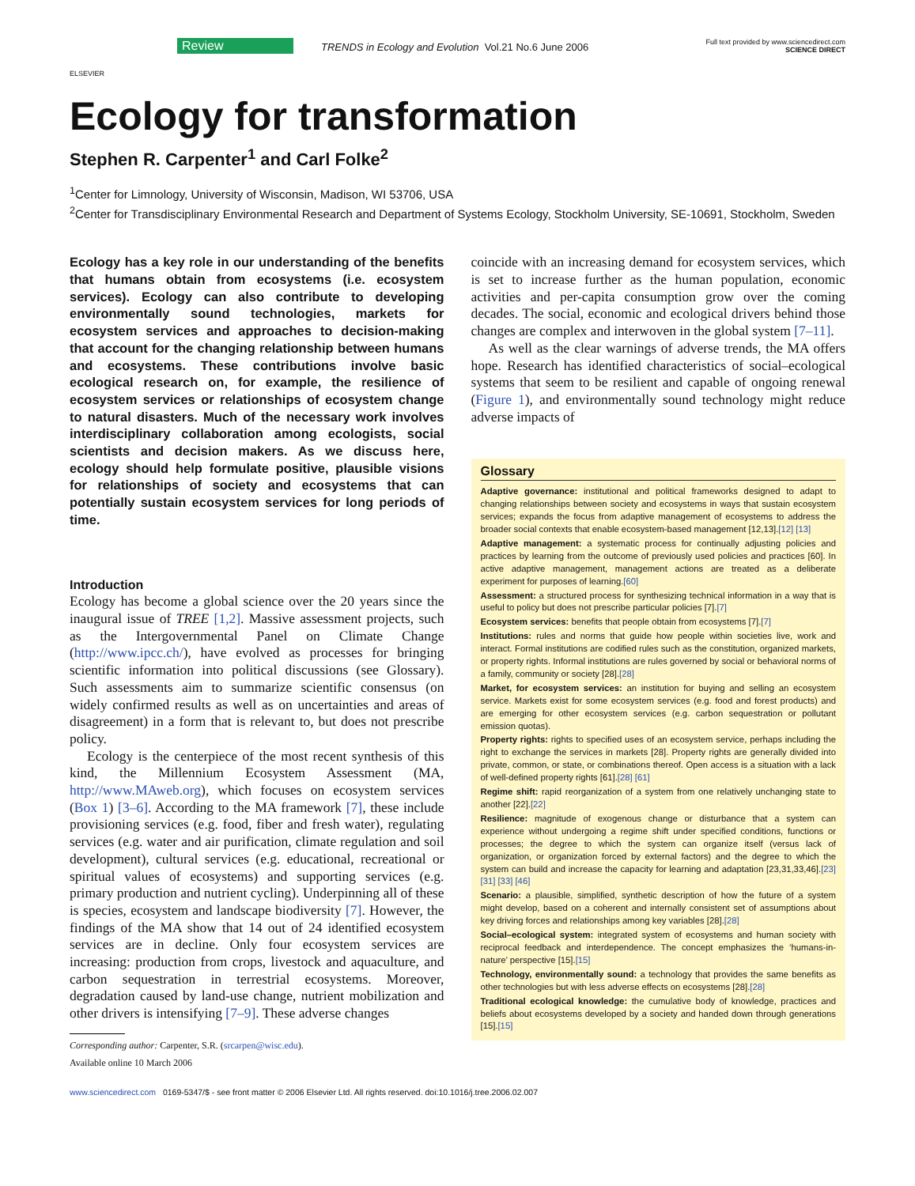ELSEVIER
Review
TRENDS in Ecology and Evolution Vol.21 No.6 June 2006
Full text provided by www.sciencedirect.com
SCIENCE DIRECT
Ecology for transformation
Stephen R. Carpenter<sup>1</sup> and Carl Folke<sup>2</sup>
<sup>1</sup> Center for Limnology, University of Wisconsin, Madison, WI 53706, USA
<sup>2</sup> Center for Transdisciplinary Environmental Research and Department of Systems Ecology, Stockholm University, SE-10691, Stockholm, Sweden
Ecology has a key role in our understanding of the benefits that humans obtain from ecosystems (i.e. ecosystem services). Ecology can also contribute to developing environmentally sound technologies, markets for ecosystem services and approaches to decision-making that account for the changing relationship between humans and ecosystems. These contributions involve basic ecological research on, for example, the resilience of ecosystem services or relationships of ecosystem change to natural disasters. Much of the necessary work involves interdisciplinary collaboration among ecologists, social scientists and decision makers. As we discuss here, ecology should help formulate positive, plausible visions for relationships of society and ecosystems that can potentially sustain ecosystem services for long periods of time.
Introduction
Ecology has become a global science over the 20 years since the inaugural issue of TREE [1,2]. Massive assessment projects, such as the Intergovernmental Panel on Climate Change (http://www.ipcc.ch/), have evolved as processes for bringing scientific information into political discussions (see Glossary). Such assessments aim to summarize scientific consensus (on widely confirmed results as well as on uncertainties and areas of disagreement) in a form that is relevant to, but does not prescribe policy.
Ecology is the centerpiece of the most recent synthesis of this kind, the Millennium Ecosystem Assessment (MA, http://www.MAweb.org), which focuses on ecosystem services (Box 1) [3–6]. According to the MA framework [7], these include provisioning services (e.g. food, fiber and fresh water), regulating services (e.g. water and air purification, climate regulation and soil development), cultural services (e.g. educational, recreational or spiritual values of ecosystems) and supporting services (e.g. primary production and nutrient cycling). Underpinning all of these is species, ecosystem and landscape biodiversity [7]. However, the findings of the MA show that 14 out of 24 identified ecosystem services are in decline. Only four ecosystem services are increasing: production from crops, livestock and aquaculture, and carbon sequestration in terrestrial ecosystems. Moreover, degradation caused by land-use change, nutrient mobilization and other drivers is intensifying [7–9]. These adverse changes
Corresponding author: Carpenter, S.R. (srcarpen@wisc.edu).
Available online 10 March 2006
coincide with an increasing demand for ecosystem services, which is set to increase further as the human population, economic activities and per-capita consumption grow over the coming decades. The social, economic and ecological drivers behind those changes are complex and interwoven in the global system [7–11].
As well as the clear warnings of adverse trends, the MA offers hope. Research has identified characteristics of social–ecological systems that seem to be resilient and capable of ongoing renewal (Figure 1), and environmentally sound technology might reduce adverse impacts of
Glossary
Adaptive governance: institutional and political frameworks designed to adapt to changing relationships between society and ecosystems in ways that sustain ecosystem services; expands the focus from adaptive management of ecosystems to address the broader social contexts that enable ecosystem-based management [12,13].[12] [13]
Adaptive management: a systematic process for continually adjusting policies and practices by learning from the outcome of previously used policies and practices [60]. In active adaptive management, management actions are treated as a deliberate experiment for purposes of learning.[60]
Assessment: a structured process for synthesizing technical information in a way that is useful to policy but does not prescribe particular policies [7].[7]
Ecosystem services: benefits that people obtain from ecosystems [7].[7]
Institutions: rules and norms that guide how people within societies live, work and interact. Formal institutions are codified rules such as the constitution, organized markets, or property rights. Informal institutions are rules governed by social or behavioral norms of a family, community or society [28].[28]
Market, for ecosystem services: an institution for buying and selling an ecosystem service. Markets exist for some ecosystem services (e.g. food and forest products) and are emerging for other ecosystem services (e.g. carbon sequestration or pollutant emission quotas).
Property rights: rights to specified uses of an ecosystem service, perhaps including the right to exchange the services in markets [28]. Property rights are generally divided into private, common, or state, or combinations thereof. Open access is a situation with a lack of well-defined property rights [61].[28] [61]
Regime shift: rapid reorganization of a system from one relatively unchanging state to another [22].[22]
Resilience: magnitude of exogenous change or disturbance that a system can experience without undergoing a regime shift under specified conditions, functions or processes; the degree to which the system can organize itself (versus lack of organization, or organization forced by external factors) and the degree to which the system can build and increase the capacity for learning and adaptation [23,31,33,46].[23] [31] [33] [46]
Scenario: a plausible, simplified, synthetic description of how the future of a system might develop, based on a coherent and internally consistent set of assumptions about key driving forces and relationships among key variables [28].[28]
Social–ecological system: integrated system of ecosystems and human society with reciprocal feedback and interdependence. The concept emphasizes the ‘humans-in-nature’ perspective [15].[15]
Technology, environmentally sound: a technology that provides the same benefits as other technologies but with less adverse effects on ecosystems [28].[28]
Traditional ecological knowledge: the cumulative body of knowledge, practices and beliefs about ecosystems developed by a society and handed down through generations [15].[15]
www.sciencedirect.com 0169-5347/$ - see front matter © 2006 Elsevier Ltd. All rights reserved. doi:10.1016/j.tree.2006.02.007